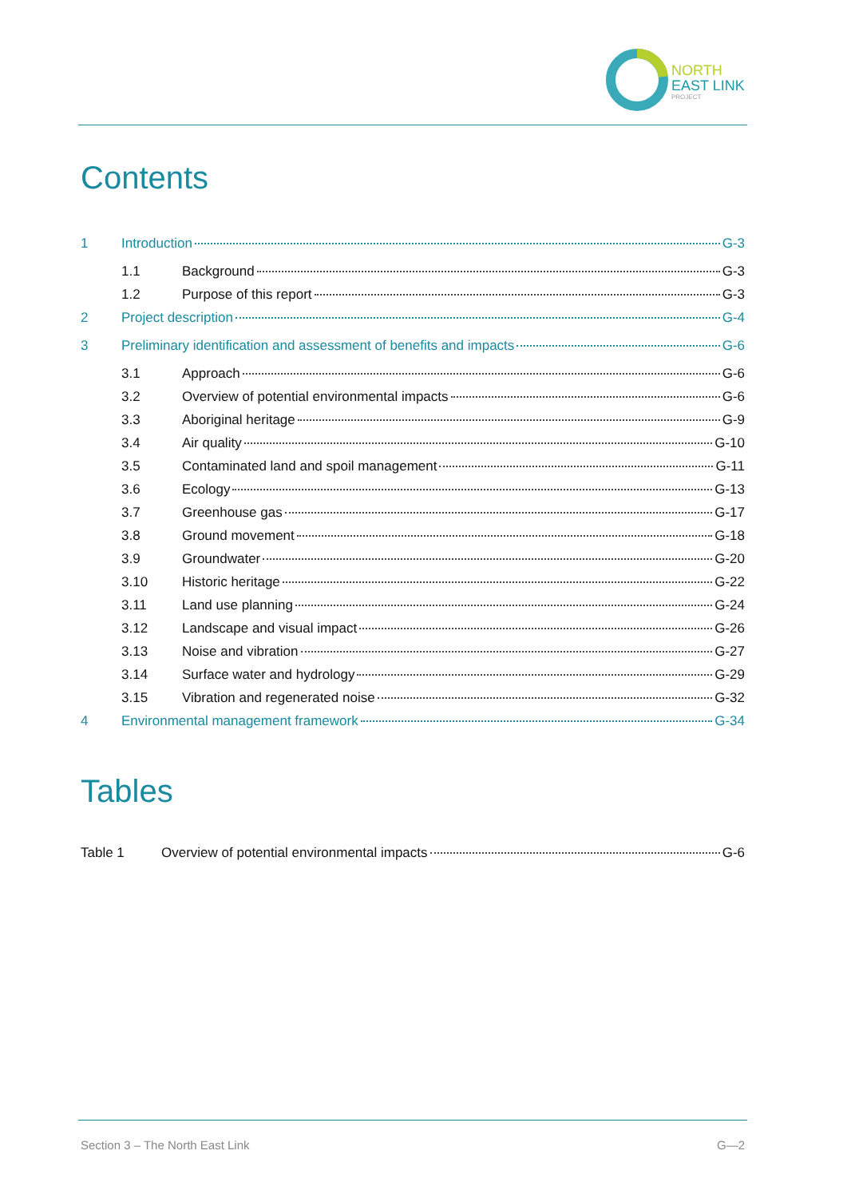NORTH
EAST LINK
PROJECT
Contents
1 Introduction G-3
1.1 Background G-3
1.2 Purpose of this report G-3
2 Project description G-4
3 Preliminary identification and assessment of benefits and impacts G-6
3.1 Approach G-6
3.2 Overview of potential environmental impacts G-6
3.3 Aboriginal heritage G-9
3.4 Air quality G-10
3.5 Contaminated land and spoil management G-11
3.6 Ecology G-13
3.7 Greenhouse gas G-17
3.8 Ground movement G-18
3.9 Groundwater G-20
3.10 Historic heritage G-22
3.11 Land use planning G-24
3.12 Landscape and visual impact G-26
3.13 Noise and vibration G-27
3.14 Surface water and hydrology G-29
3.15 Vibration and regenerated noise G-32
4 Environmental management framework G-34
Tables
Table 1 Overview of potential environmental impacts G-6
Section 3 – The North East Link G—2